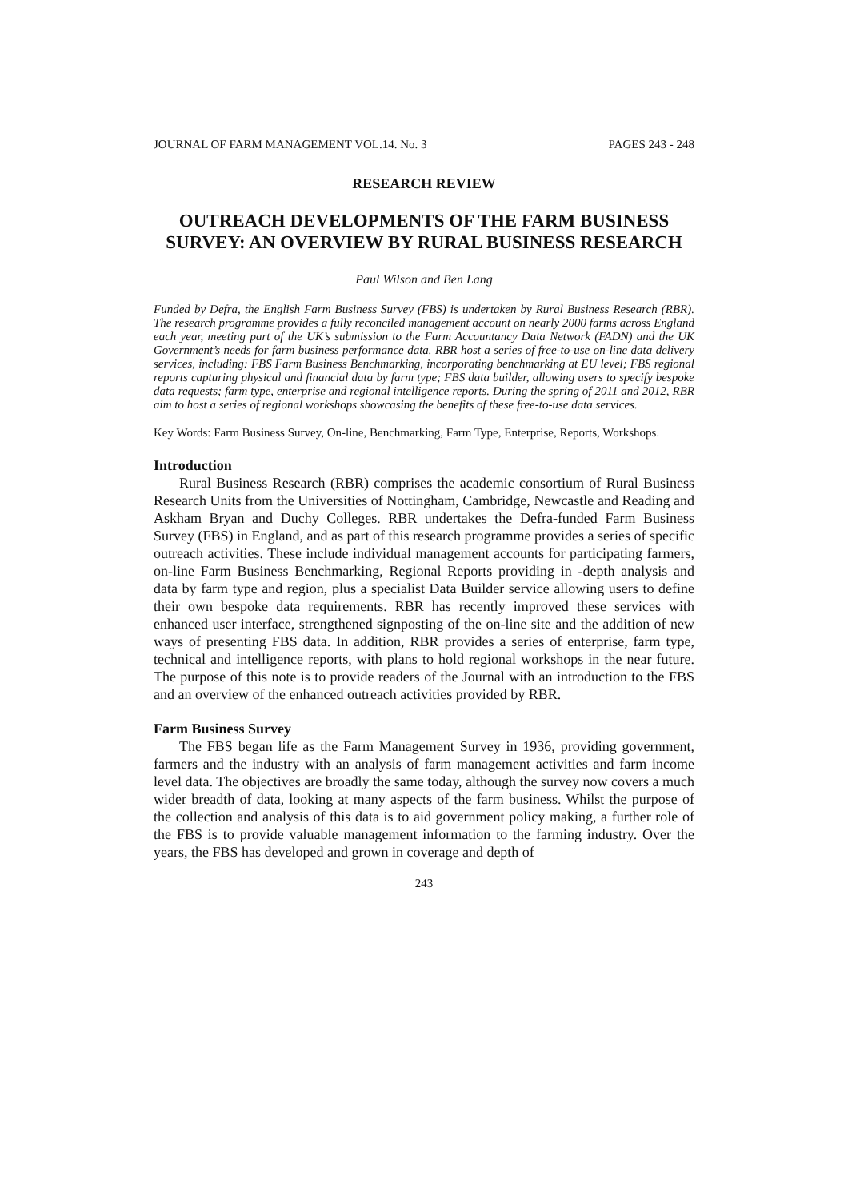JOURNAL OF FARM MANAGEMENT VOL.14. No. 3 PAGES 243 - 248
RESEARCH REVIEW
OUTREACH DEVELOPMENTS OF THE FARM BUSINESS SURVEY: AN OVERVIEW BY RURAL BUSINESS RESEARCH
Paul Wilson and Ben Lang
Funded by Defra, the English Farm Business Survey (FBS) is undertaken by Rural Business Research (RBR). The research programme provides a fully reconciled management account on nearly 2000 farms across England each year, meeting part of the UK’s submission to the Farm Accountancy Data Network (FADN) and the UK Government’s needs for farm business performance data. RBR host a series of free-to-use on-line data delivery services, including: FBS Farm Business Benchmarking, incorporating benchmarking at EU level; FBS regional reports capturing physical and financial data by farm type; FBS data builder, allowing users to specify bespoke data requests; farm type, enterprise and regional intelligence reports. During the spring of 2011 and 2012, RBR aim to host a series of regional workshops showcasing the benefits of these free-to-use data services.
Key Words: Farm Business Survey, On-line, Benchmarking, Farm Type, Enterprise, Reports, Workshops.
Introduction
Rural Business Research (RBR) comprises the academic consortium of Rural Business Research Units from the Universities of Nottingham, Cambridge, Newcastle and Reading and Askham Bryan and Duchy Colleges. RBR undertakes the Defra-funded Farm Business Survey (FBS) in England, and as part of this research programme provides a series of specific outreach activities. These include individual management accounts for participating farmers, on-line Farm Business Benchmarking, Regional Reports providing in -depth analysis and data by farm type and region, plus a specialist Data Builder service allowing users to define their own bespoke data requirements. RBR has recently improved these services with enhanced user interface, strengthened signposting of the on-line site and the addition of new ways of presenting FBS data. In addition, RBR provides a series of enterprise, farm type, technical and intelligence reports, with plans to hold regional workshops in the near future. The purpose of this note is to provide readers of the Journal with an introduction to the FBS and an overview of the enhanced outreach activities provided by RBR.
Farm Business Survey
The FBS began life as the Farm Management Survey in 1936, providing government, farmers and the industry with an analysis of farm management activities and farm income level data. The objectives are broadly the same today, although the survey now covers a much wider breadth of data, looking at many aspects of the farm business. Whilst the purpose of the collection and analysis of this data is to aid government policy making, a further role of the FBS is to provide valuable management information to the farming industry. Over the years, the FBS has developed and grown in coverage and depth of
243